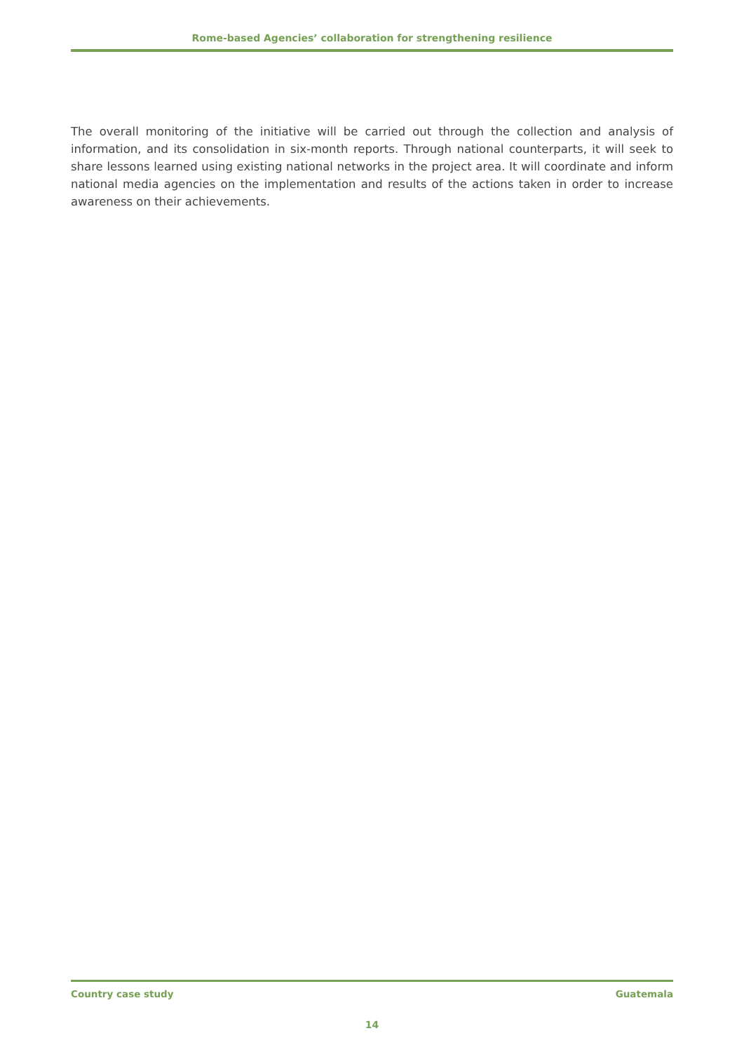Rome-based Agencies’ collaboration for strengthening resilience
The overall monitoring of the initiative will be carried out through the collection and analysis of information, and its consolidation in six-month reports. Through national counterparts, it will seek to share lessons learned using existing national networks in the project area. It will coordinate and inform national media agencies on the implementation and results of the actions taken in order to increase awareness on their achievements.
Country case study Guatemala
14